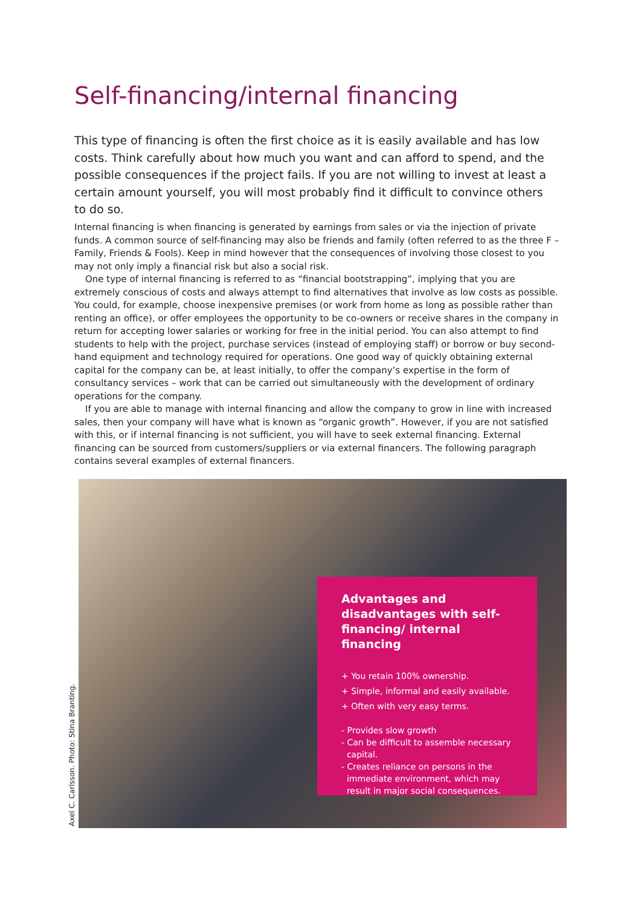Self-financing/internal financing
This type of financing is often the first choice as it is easily available and has low costs. Think carefully about how much you want and can afford to spend, and the possible consequences if the project fails. If you are not willing to invest at least a certain amount yourself, you will most probably find it difficult to convince others to do so.
Internal financing is when financing is generated by earnings from sales or via the injection of private funds. A common source of self-financing may also be friends and family (often referred to as the three F – Family, Friends & Fools). Keep in mind however that the consequences of involving those closest to you may not only imply a financial risk but also a social risk.
One type of internal financing is referred to as “financial bootstrapping”, implying that you are extremely conscious of costs and always attempt to find alternatives that involve as low costs as possible. You could, for example, choose inexpensive premises (or work from home as long as possible rather than renting an office), or offer employees the opportunity to be co-owners or receive shares in the company in return for accep­ting lower salaries or working for free in the initial period. You can also attempt to find students to help with the project, purchase services (instead of employing staff) or borrow or buy second-hand equipment and technology required for operations. One good way of quickly obtaining external capital for the company can be, at least initially, to offer the company’s expertise in the form of consultancy services – work that can be carried out simultaneously with the development of ordinary operations for the company.
If you are able to manage with internal financing and allow the company to grow in line with increased sales, then your company will have what is known as “organic growth”. However, if you are not satisfied with this, or if internal financing is not sufficient, you will have to seek external financing. External financing can be sourced from customers/suppliers or via external financers. The following paragraph contains several examp­les of external financers.
Advantages and disadvan­tages with self-financing/ internal financing
+ You retain 100% ownership.
+ Simple, informal and easily available.
+ Often with very easy terms.
- Provides slow growth
- Can be difficult to assemble necessary
capital.
- Creates reliance on persons in the
immediate environment, which may
result in major social consequences.
Axel C. Carlsson. Photo: Stina Branting.